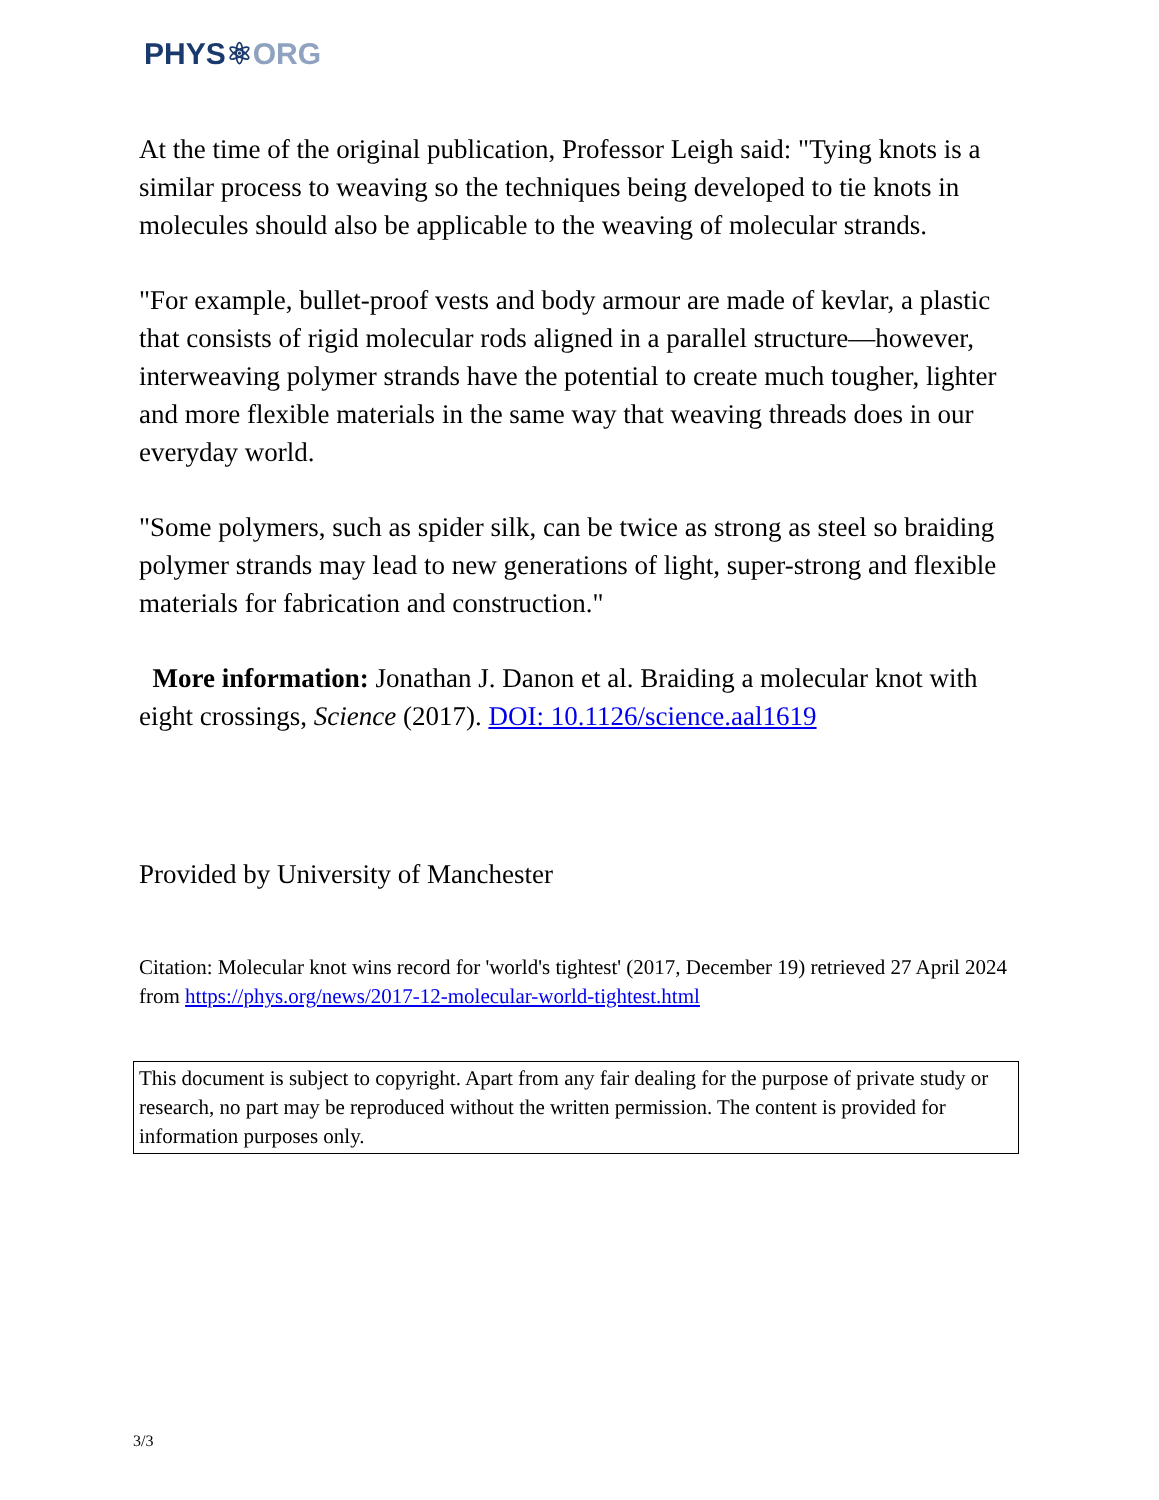PHYS⚛ORG
At the time of the original publication, Professor Leigh said: "Tying knots is a similar process to weaving so the techniques being developed to tie knots in molecules should also be applicable to the weaving of molecular strands.
"For example, bullet-proof vests and body armour are made of kevlar, a plastic that consists of rigid molecular rods aligned in a parallel structure—however, interweaving polymer strands have the potential to create much tougher, lighter and more flexible materials in the same way that weaving threads does in our everyday world.
"Some polymers, such as spider silk, can be twice as strong as steel so braiding polymer strands may lead to new generations of light, super-strong and flexible materials for fabrication and construction."
More information: Jonathan J. Danon et al. Braiding a molecular knot with eight crossings, Science (2017). DOI: 10.1126/science.aal1619
Provided by University of Manchester
Citation: Molecular knot wins record for 'world's tightest' (2017, December 19) retrieved 27 April 2024 from https://phys.org/news/2017-12-molecular-world-tightest.html
This document is subject to copyright. Apart from any fair dealing for the purpose of private study or research, no part may be reproduced without the written permission. The content is provided for information purposes only.
3/3